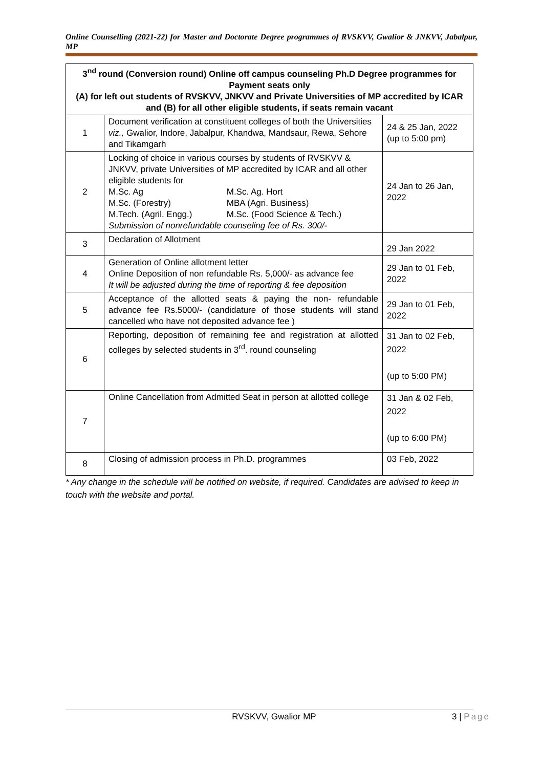Online Counselling (2021-22) for Master and Doctorate Degree programmes of RVSKVV, Gwalior & JNKVV, Jabalpur, MP
| 3<sup>nd</sup> round (Conversion round) Online off campus counseling Ph.D Degree programmes for Payment seats only (A) for left out students of RVSKVV, JNKVV and Private Universities of MP accredited by ICAR and (B) for all other eligible students, if seats remain vacant | | |
| --- | --- | --- |
| 1 | Document verification at constituent colleges of both the Universities viz., Gwalior, Indore, Jabalpur, Khandwa, Mandsaur, Rewa, Sehore and Tikamgarh | 24 & 25 Jan, 2022 (up to 5:00 pm) |
| 2 | Locking of choice in various courses by students of RVSKVV & JNKVV, private Universities of MP accredited by ICAR and all other eligible students for M.Sc. Ag M.Sc. Ag. Hort M.Sc. (Forestry) MBA (Agri. Business) M.Tech. (Agril. Engg.) M.Sc. (Food Science & Tech.) Submission of nonrefundable counseling fee of Rs. 300/- | 24 Jan to 26 Jan, 2022 |
| 3 | Declaration of Allotment | 29 Jan 2022 |
| 4 | Generation of Online allotment letter Online Deposition of non refundable Rs. 5,000/- as advance fee It will be adjusted during the time of reporting & fee deposition | 29 Jan to 01 Feb, 2022 |
| 5 | Acceptance of the allotted seats & paying the non- refundable advance fee Rs.5000/- (candidature of those students will stand cancelled who have not deposited advance fee ) | 29 Jan to 01 Feb, 2022 |
| 6 | Reporting, deposition of remaining fee and registration at allotted colleges by selected students in 3<sup>rd</sup>. round counseling | 31 Jan to 02 Feb, 2022 (up to 5:00 PM) |
| 7 | Online Cancellation from Admitted Seat in person at allotted college | 31 Jan & 02 Feb, 2022 (up to 6:00 PM) |
| 8 | Closing of admission process in Ph.D. programmes | 03 Feb, 2022 |
* Any change in the schedule will be notified on website, if required. Candidates are advised to keep in touch with the website and portal.
RVSKVV, Gwalior MP 3 | Page